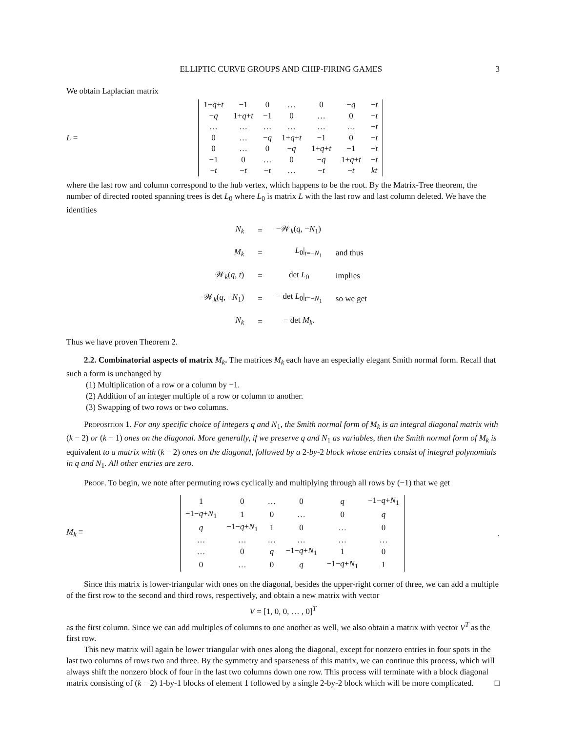ELLIPTIC CURVE GROUPS AND CHIP-FIRING GAMES 3
We obtain Laplacian matrix
L =
| 1+ q + t | −1 | 0 | … | 0 | − q | − t |
| − q | 1+ q + t | −1 | 0 | … | 0 | − t |
| … | … | … | … | … | … | − t |
| 0 | … | − q | 1+ q + t | −1 | 0 | − t |
| 0 | … | 0 | − q | 1+ q + t | −1 | − t |
| −1 | 0 | … | 0 | − q | 1+ q + t | − t |
| − t | − t | − t | … | − t | − t | kt |
where the last row and column correspond to the hub vertex, which happens to be the root. By the Matrix-Tree theorem, the number of directed rooted spanning trees is det L<sub>0</sub> where L<sub>0</sub> is matrix L with the last row and last column deleted. We have the identities
| N<sub>k</sub> | = | −𝒲 <sub>k</sub> ( q , − N<sub>1</sub>) | |
| M<sub>k</sub> | = | L<sub>0</sub>/<sub>t=−N<sub>1</sub></sub> | and thus |
| 𝒲 <sub>k</sub> ( q , t ) | = | det L<sub>0</sub> | implies |
| −𝒲 <sub>k</sub> ( q , − N<sub>1</sub>) | = | − det L<sub>0</sub>/<sub>t=−N<sub>1</sub></sub> | so we get |
| N<sub>k</sub> | = | − det M<sub>k</sub> . | |
Thus we have proven Theorem 2.
2.2. Combinatorial aspects of matrix M<sub>k</sub>. The matrices M<sub>k</sub> each have an especially elegant Smith normal form. Recall that such a form is unchanged by
(1) Multiplication of a row or a column by −1.
(2) Addition of an integer multiple of a row or column to another.
(3) Swapping of two rows or two columns.
Proposition 1. For any specific choice of integers q and N<sub>1</sub>, the Smith normal form of M<sub>k</sub> is an integral diagonal matrix with (k − 2) or (k − 1) ones on the diagonal. More generally, if we preserve q and N<sub>1</sub> as variables, then the Smith normal form of M<sub>k</sub> is equivalent to a matrix with (k − 2) ones on the diagonal, followed by a 2-by-2 block whose entries consist of integral polynomials in q and N<sub>1</sub>. All other entries are zero.
Proof. To begin, we note after permuting rows cyclically and multiplying through all rows by (−1) that we get
M<sub>k</sub> ≡
| 1 | 0 | … | 0 | q | −1− q + N<sub>1</sub> |
| −1− q + N<sub>1</sub> | 1 | 0 | … | 0 | q |
| q | −1− q + N<sub>1</sub> | 1 | 0 | … | 0 |
| … | … | … | … | … | … |
| … | 0 | q | −1− q + N<sub>1</sub> | 1 | 0 |
| 0 | … | 0 | q | −1− q + N<sub>1</sub> | 1 |
.
Since this matrix is lower-triangular with ones on the diagonal, besides the upper-right corner of three, we can add a multiple of the first row to the second and third rows, respectively, and obtain a new matrix with vector
V = [1, 0, 0, … , 0]<sup>T</sup>
as the first column. Since we can add multiples of columns to one another as well, we also obtain a matrix with vector V<sup>T</sup> as the first row.
This new matrix will again be lower triangular with ones along the diagonal, except for nonzero entries in four spots in the last two columns of rows two and three. By the symmetry and sparseness of this matrix, we can continue this process, which will always shift the nonzero block of four in the last two columns down one row. This process will terminate with a block diagonal matrix consisting of (k − 2) 1-by-1 blocks of element 1 followed by a single 2-by-2 block which will be more complicated. □